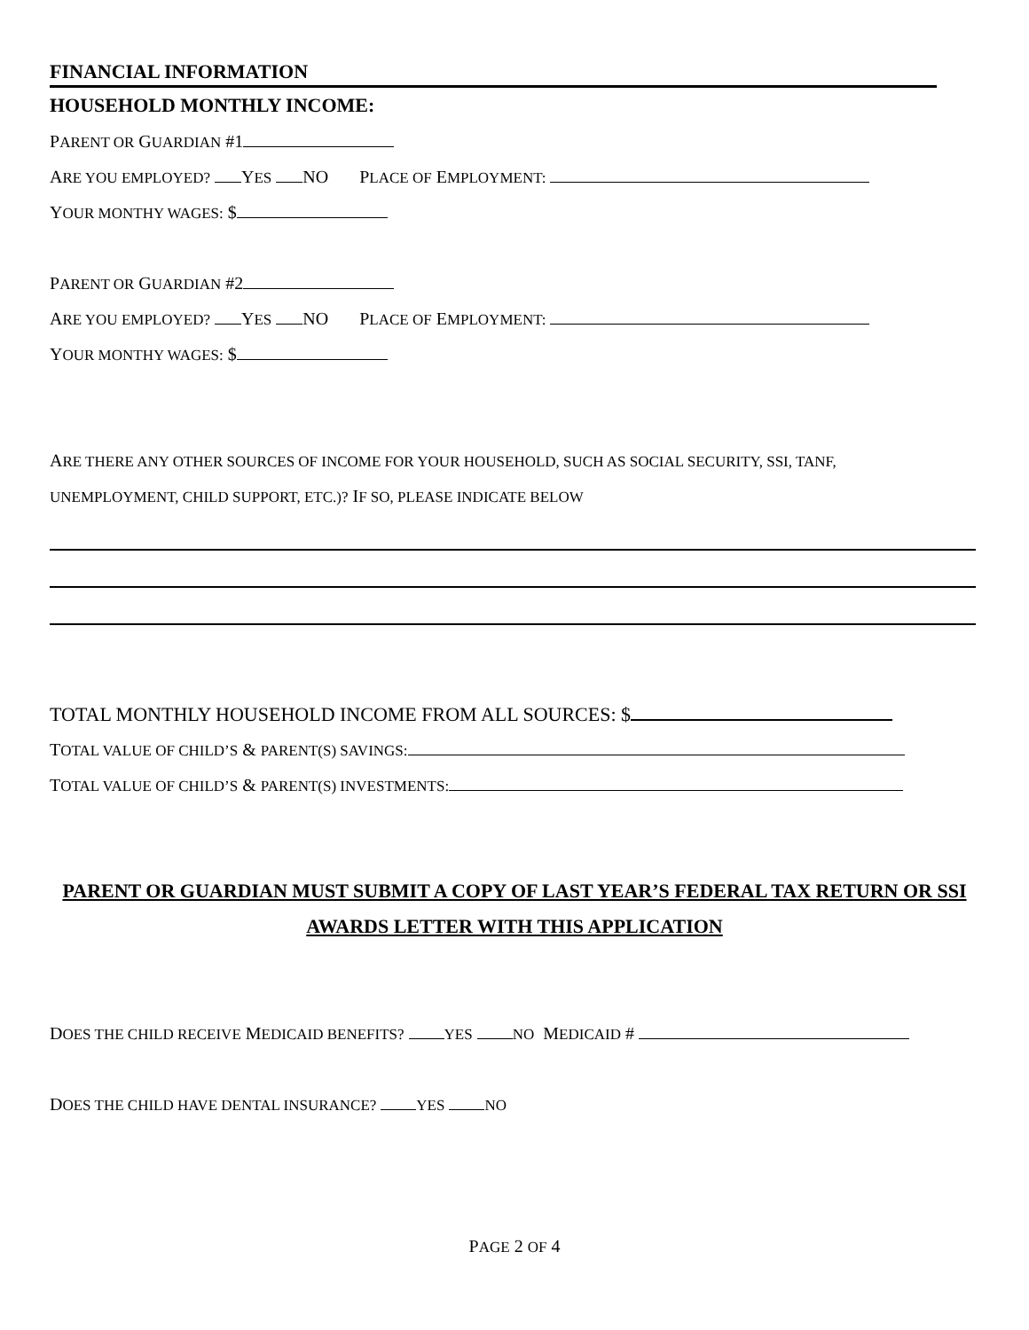FINANCIAL INFORMATION
HOUSEHOLD MONTHLY INCOME:
PARENT OR GUARDIAN #1
ARE YOU EMPLOYED? YES NO PLACE OF EMPLOYMENT:
YOUR MONTHY WAGES: $
PARENT OR GUARDIAN #2
ARE YOU EMPLOYED? YES NO PLACE OF EMPLOYMENT:
YOUR MONTHY WAGES: $
ARE THERE ANY OTHER SOURCES OF INCOME FOR YOUR HOUSEHOLD, SUCH AS SOCIAL SECURITY, SSI, TANF,
UNEMPLOYMENT, CHILD SUPPORT, ETC.)? IF SO, PLEASE INDICATE BELOW
TOTAL MONTHLY HOUSEHOLD INCOME FROM ALL SOURCES: $
TOTAL VALUE OF CHILD’S & PARENT(S) SAVINGS:
TOTAL VALUE OF CHILD’S & PARENT(S) INVESTMENTS:
PARENT OR GUARDIAN MUST SUBMIT A COPY OF LAST YEAR’S FEDERAL TAX RETURN OR SSI
AWARDS LETTER WITH THIS APPLICATION
DOES THE CHILD RECEIVE MEDICAID BENEFITS? YES NO MEDICAID #
DOES THE CHILD HAVE DENTAL INSURANCE? YES NO
PAGE 2 OF 4